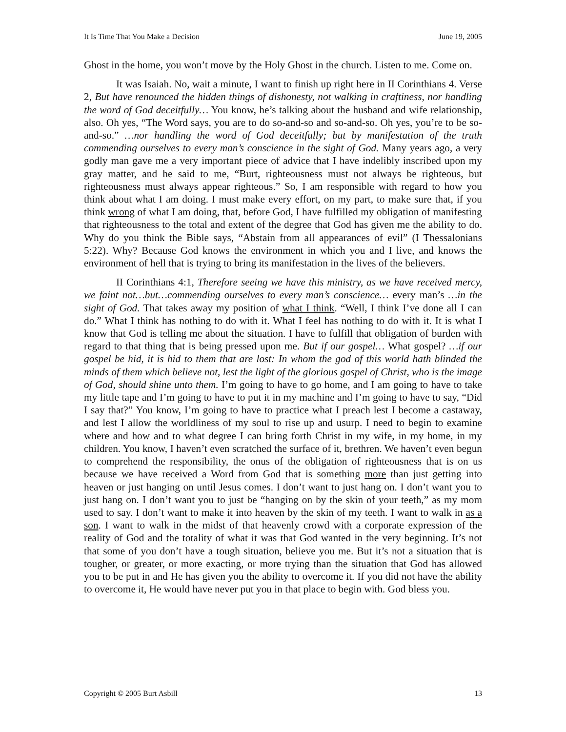It Is Time That You Make a Decision June 19, 2005
Ghost in the home, you won’t move by the Holy Ghost in the church. Listen to me. Come on.
It was Isaiah. No, wait a minute, I want to finish up right here in II Corinthians 4. Verse 2, But have renounced the hidden things of dishonesty, not walking in craftiness, nor handling the word of God deceitfully… You know, he’s talking about the husband and wife relationship, also. Oh yes, “The Word says, you are to do so-and-so and so-and-so. Oh yes, you’re to be so-and-so.” …nor handling the word of God deceitfully; but by manifestation of the truth commending ourselves to every man’s conscience in the sight of God. Many years ago, a very godly man gave me a very important piece of advice that I have indelibly inscribed upon my gray matter, and he said to me, “Burt, righteousness must not always be righteous, but righteousness must always appear righteous.” So, I am responsible with regard to how you think about what I am doing. I must make every effort, on my part, to make sure that, if you think wrong of what I am doing, that, before God, I have fulfilled my obligation of manifesting that righteousness to the total and extent of the degree that God has given me the ability to do. Why do you think the Bible says, “Abstain from all appearances of evil” (I Thessalonians 5:22). Why? Because God knows the environment in which you and I live, and knows the environment of hell that is trying to bring its manifestation in the lives of the believers.
II Corinthians 4:1, Therefore seeing we have this ministry, as we have received mercy, we faint not…but…commending ourselves to every man’s conscience… every man’s …in the sight of God. That takes away my position of what I think. “Well, I think I’ve done all I can do.” What I think has nothing to do with it. What I feel has nothing to do with it. It is what I know that God is telling me about the situation. I have to fulfill that obligation of burden with regard to that thing that is being pressed upon me. But if our gospel… What gospel? …if our gospel be hid, it is hid to them that are lost: In whom the god of this world hath blinded the minds of them which believe not, lest the light of the glorious gospel of Christ, who is the image of God, should shine unto them. I’m going to have to go home, and I am going to have to take my little tape and I’m going to have to put it in my machine and I’m going to have to say, “Did I say that?” You know, I’m going to have to practice what I preach lest I become a castaway, and lest I allow the worldliness of my soul to rise up and usurp. I need to begin to examine where and how and to what degree I can bring forth Christ in my wife, in my home, in my children. You know, I haven’t even scratched the surface of it, brethren. We haven’t even begun to comprehend the responsibility, the onus of the obligation of righteousness that is on us because we have received a Word from God that is something more than just getting into heaven or just hanging on until Jesus comes. I don’t want to just hang on. I don’t want you to just hang on. I don’t want you to just be “hanging on by the skin of your teeth,” as my mom used to say. I don’t want to make it into heaven by the skin of my teeth. I want to walk in as a son. I want to walk in the midst of that heavenly crowd with a corporate expression of the reality of God and the totality of what it was that God wanted in the very beginning. It’s not that some of you don’t have a tough situation, believe you me. But it’s not a situation that is tougher, or greater, or more exacting, or more trying than the situation that God has allowed you to be put in and He has given you the ability to overcome it. If you did not have the ability to overcome it, He would have never put you in that place to begin with. God bless you.
Copyright © 2005 Burt Asbill 13